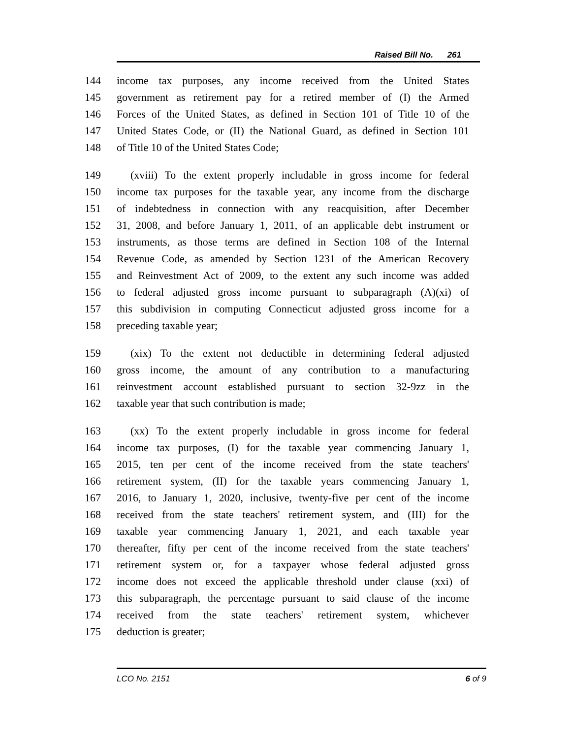Raised Bill No. 261
144 income tax purposes, any income received from the United States
145 government as retirement pay for a retired member of (I) the Armed
146 Forces of the United States, as defined in Section 101 of Title 10 of the
147 United States Code, or (II) the National Guard, as defined in Section 101
148 of Title 10 of the United States Code;
149 (xviii) To the extent properly includable in gross income for federal
150 income tax purposes for the taxable year, any income from the discharge
151 of indebtedness in connection with any reacquisition, after December
152 31, 2008, and before January 1, 2011, of an applicable debt instrument or
153 instruments, as those terms are defined in Section 108 of the Internal
154 Revenue Code, as amended by Section 1231 of the American Recovery
155 and Reinvestment Act of 2009, to the extent any such income was added
156 to federal adjusted gross income pursuant to subparagraph (A)(xi) of
157 this subdivision in computing Connecticut adjusted gross income for a
158 preceding taxable year;
159 (xix) To the extent not deductible in determining federal adjusted
160 gross income, the amount of any contribution to a manufacturing
161 reinvestment account established pursuant to section 32-9zz in the
162 taxable year that such contribution is made;
163 (xx) To the extent properly includable in gross income for federal
164 income tax purposes, (I) for the taxable year commencing January 1,
165 2015, ten per cent of the income received from the state teachers'
166 retirement system, (II) for the taxable years commencing January 1,
167 2016, to January 1, 2020, inclusive, twenty-five per cent of the income
168 received from the state teachers' retirement system, and (III) for the
169 taxable year commencing January 1, 2021, and each taxable year
170 thereafter, fifty per cent of the income received from the state teachers'
171 retirement system or, for a taxpayer whose federal adjusted gross
172 income does not exceed the applicable threshold under clause (xxi) of
173 this subparagraph, the percentage pursuant to said clause of the income
174 received from the state teachers' retirement system, whichever
175 deduction is greater;
LCO No. 2151 6 of 9